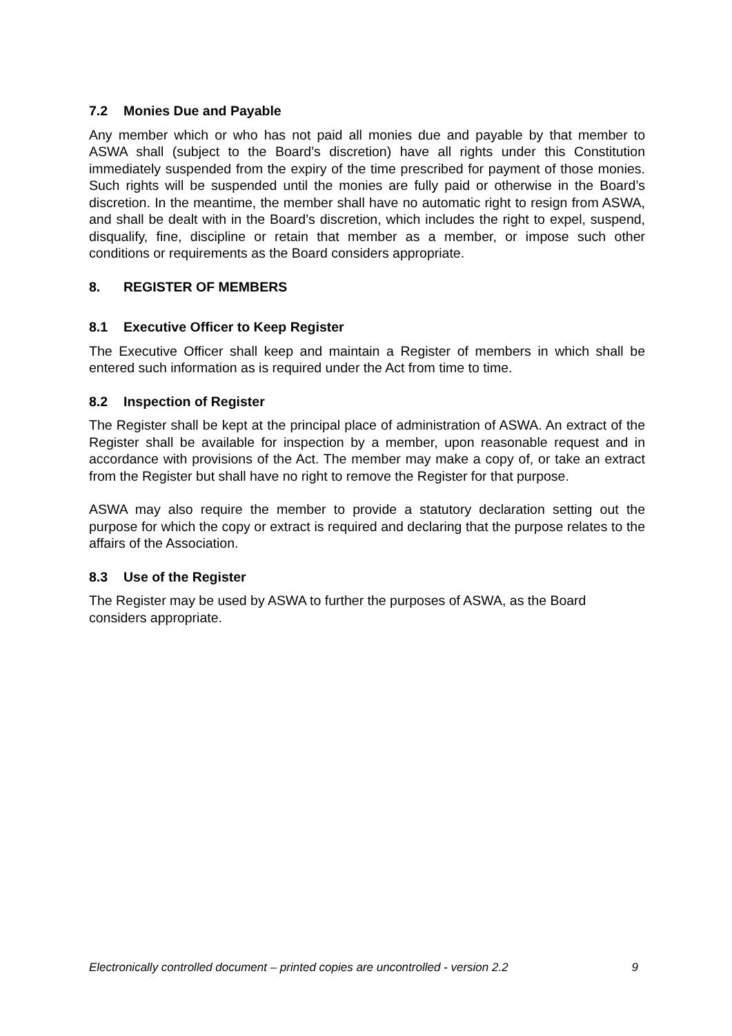7.2 Monies Due and Payable
Any member which or who has not paid all monies due and payable by that member to ASWA shall (subject to the Board’s discretion) have all rights under this Constitution immediately suspended from the expiry of the time prescribed for payment of those monies. Such rights will be suspended until the monies are fully paid or otherwise in the Board’s discretion. In the meantime, the member shall have no automatic right to resign from ASWA, and shall be dealt with in the Board’s discretion, which includes the right to expel, suspend, disqualify, fine, discipline or retain that member as a member, or impose such other conditions or requirements as the Board considers appropriate.
8. REGISTER OF MEMBERS
8.1 Executive Officer to Keep Register
The Executive Officer shall keep and maintain a Register of members in which shall be entered such information as is required under the Act from time to time.
8.2 Inspection of Register
The Register shall be kept at the principal place of administration of ASWA. An extract of the Register shall be available for inspection by a member, upon reasonable request and in accordance with provisions of the Act. The member may make a copy of, or take an extract from the Register but shall have no right to remove the Register for that purpose.
ASWA may also require the member to provide a statutory declaration setting out the purpose for which the copy or extract is required and declaring that the purpose relates to the affairs of the Association.
8.3 Use of the Register
The Register may be used by ASWA to further the purposes of ASWA, as the Board considers appropriate.
Electronically controlled document – printed copies are uncontrolled - version 2.2 9